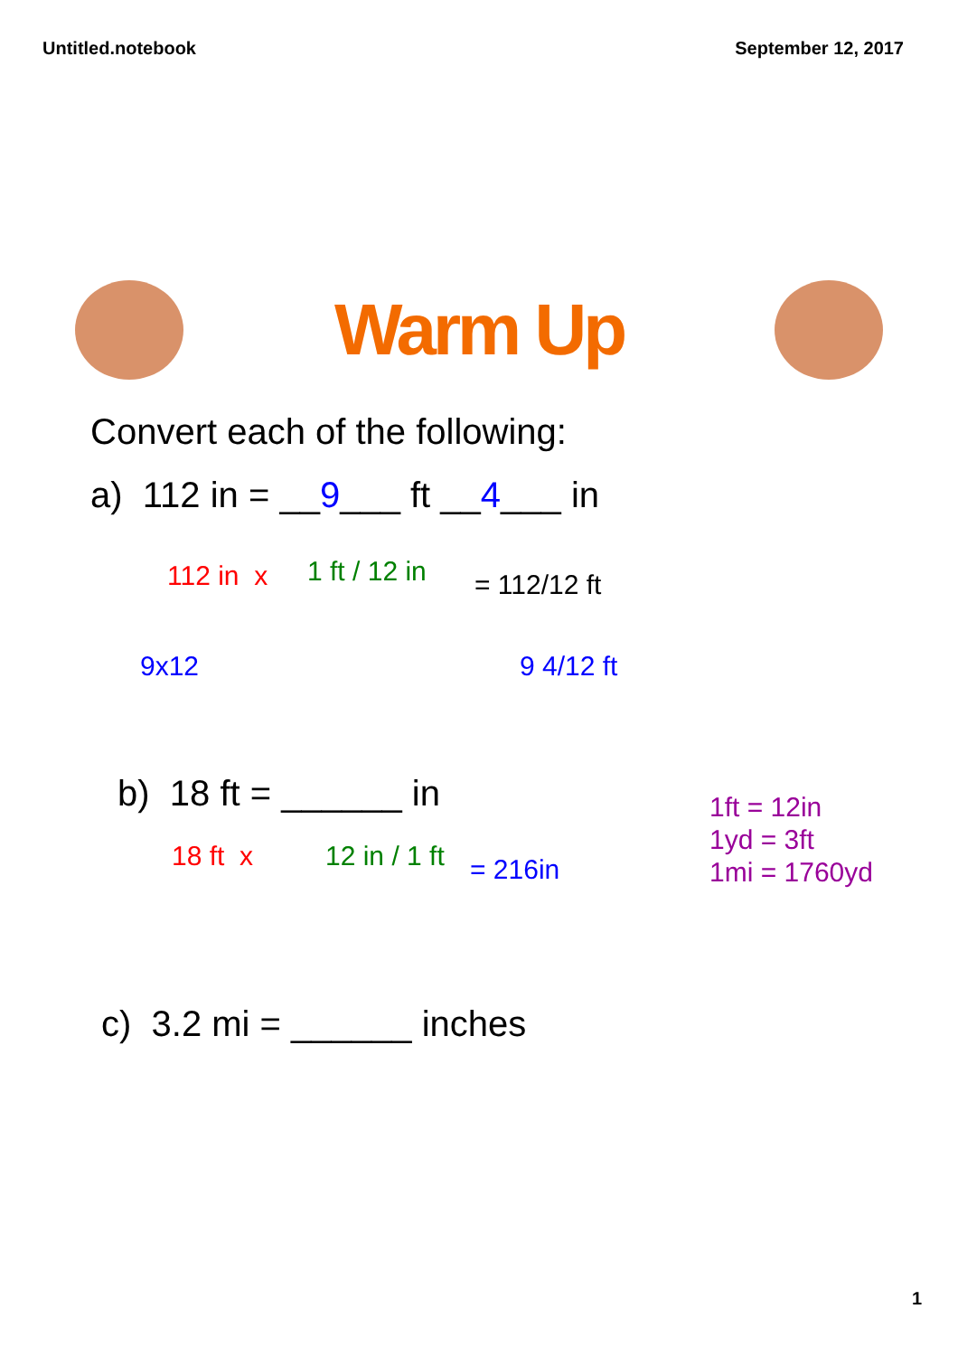Untitled.notebook September 12, 2017
Warm Up
Convert each of the following:
a) 112 in = __9___ ft __4___ in
112 in x 1 ft / 12 in = 112/12 ft
9x12 9 4/12 ft
b) 18 ft = ______ in
18 ft x 12 in / 1 ft = 216in
1ft = 12in
1yd = 3ft
1mi = 1760yd
c) 3.2 mi = ______ inches
1